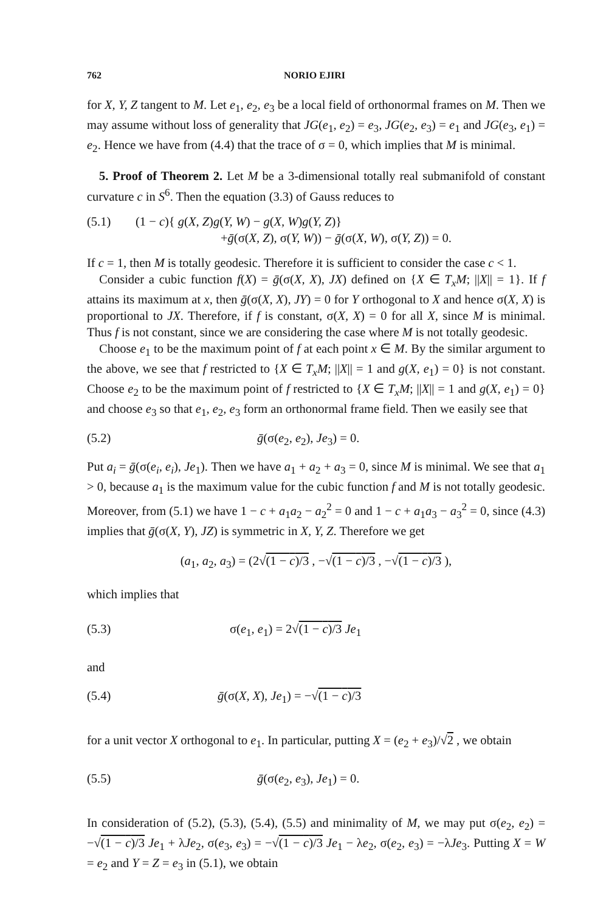762 NORIO EJIRI
for X, Y, Z tangent to M. Let e<sub>1</sub>, e<sub>2</sub>, e<sub>3</sub> be a local field of orthonormal frames on M. Then we may assume without loss of generality that JG(e<sub>1</sub>, e<sub>2</sub>) = e<sub>3</sub>, JG(e<sub>2</sub>, e<sub>3</sub>) = e<sub>1</sub> and JG(e<sub>3</sub>, e<sub>1</sub>) = e<sub>2</sub>. Hence we have from (4.4) that the trace of σ = 0, which implies that M is minimal.
5. Proof of Theorem 2. Let M be a 3-dimensional totally real submanifold of constant curvature c in S<sup>6</sup>. Then the equation (3.3) of Gauss reduces to
(5.1) (1 − c){ g(X, Z)g(Y, W) − g(X, W)g(Y, Z)}
+ḡ(σ(X, Z), σ(Y, W)) − ḡ(σ(X, W), σ(Y, Z)) = 0.
If c = 1, then M is totally geodesic. Therefore it is sufficient to consider the case c < 1.
Consider a cubic function f(X) = ḡ(σ(X, X), JX) defined on {X ∈ T<sub>x</sub>M; ||X|| = 1}. If f attains its maximum at x, then ḡ(σ(X, X), JY) = 0 for Y orthogonal to X and hence σ(X, X) is proportional to JX. Therefore, if f is constant, σ(X, X) = 0 for all X, since M is minimal. Thus f is not constant, since we are considering the case where M is not totally geodesic.
Choose e<sub>1</sub> to be the maximum point of f at each point x ∈ M. By the similar argument to the above, we see that f restricted to {X ∈ T<sub>x</sub>M; ||X|| = 1 and g(X, e<sub>1</sub>) = 0} is not constant. Choose e<sub>2</sub> to be the maximum point of f restricted to {X ∈ T<sub>x</sub>M; ||X|| = 1 and g(X, e<sub>1</sub>) = 0} and choose e<sub>3</sub> so that e<sub>1</sub>, e<sub>2</sub>, e<sub>3</sub> form an orthonormal frame field. Then we easily see that
(5.2) ḡ(σ(e<sub>2</sub>, e<sub>2</sub>), Je<sub>3</sub>) = 0.
Put a<sub>i</sub> = ḡ(σ(e<sub>i</sub>, e<sub>i</sub>), Je<sub>1</sub>). Then we have a<sub>1</sub> + a<sub>2</sub> + a<sub>3</sub> = 0, since M is minimal. We see that a<sub>1</sub> > 0, because a<sub>1</sub> is the maximum value for the cubic function f and M is not totally geodesic. Moreover, from (5.1) we have 1 − c + a<sub>1</sub>a<sub>2</sub> − a<sub>2</sub><sup>2</sup> = 0 and 1 − c + a<sub>1</sub>a<sub>3</sub> − a<sub>3</sub><sup>2</sup> = 0, since (4.3) implies that ḡ(σ(X, Y), JZ) is symmetric in X, Y, Z. Therefore we get
(a<sub>1</sub>, a<sub>2</sub>, a<sub>3</sub>) = (2√(1 − c)/3 , −√(1 − c)/3 , −√(1 − c)/3 ),
which implies that
(5.3) σ(e<sub>1</sub>, e<sub>1</sub>) = 2√(1 − c)/3 Je<sub>1</sub>
and
(5.4) ḡ(σ(X, X), Je<sub>1</sub>) = −√(1 − c)/3
for a unit vector X orthogonal to e<sub>1</sub>. In particular, putting X = (e<sub>2</sub> + e<sub>3</sub>)/√2 , we obtain
(5.5) ḡ(σ(e<sub>2</sub>, e<sub>3</sub>), Je<sub>1</sub>) = 0.
In consideration of (5.2), (5.3), (5.4), (5.5) and minimality of M, we may put σ(e<sub>2</sub>, e<sub>2</sub>) = −√(1 − c)/3 Je<sub>1</sub> + λJe<sub>2</sub>, σ(e<sub>3</sub>, e<sub>3</sub>) = −√(1 − c)/3 Je<sub>1</sub> − λe<sub>2</sub>, σ(e<sub>2</sub>, e<sub>3</sub>) = −λJe<sub>3</sub>. Putting X = W = e<sub>2</sub> and Y = Z = e<sub>3</sub> in (5.1), we obtain